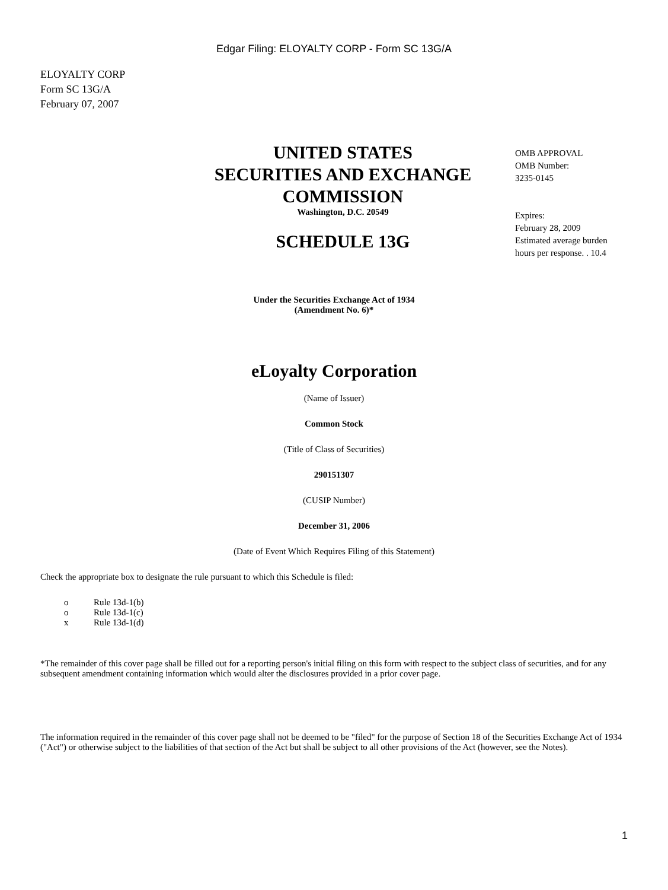Edgar Filing: ELOYALTY CORP - Form SC 13G/A
ELOYALTY CORP
Form SC 13G/A
February 07, 2007
UNITED STATES
SECURITIES AND EXCHANGE COMMISSION
Washington, D.C. 20549
SCHEDULE 13G
OMB APPROVAL
OMB Number:
3235-0145
Expires:
February 28, 2009
Estimated average burden hours per response. . 10.4
Under the Securities Exchange Act of 1934
(Amendment No. 6)*
eLoyalty Corporation
(Name of Issuer)
Common Stock
(Title of Class of Securities)
290151307
(CUSIP Number)
December 31, 2006
(Date of Event Which Requires Filing of this Statement)
Check the appropriate box to designate the rule pursuant to which this Schedule is filed:
| o | Rule 13d-1(b) |
| o | Rule 13d-1(c) |
| x | Rule 13d-1(d) |
*The remainder of this cover page shall be filled out for a reporting person's initial filing on this form with respect to the subject class of securities, and for any subsequent amendment containing information which would alter the disclosures provided in a prior cover page.
The information required in the remainder of this cover page shall not be deemed to be "filed" for the purpose of Section 18 of the Securities Exchange Act of 1934 ("Act") or otherwise subject to the liabilities of that section of the Act but shall be subject to all other provisions of the Act (however, see the Notes).
1